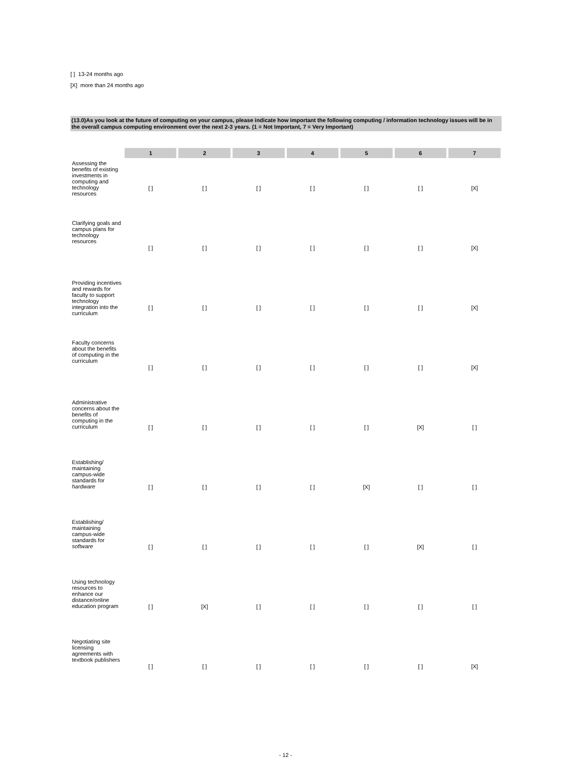[ ] 13-24 months ago
[X] more than 24 months ago
(13.0)As you look at the future of computing on your campus, please indicate how important the following computing / information technology issues will be in the overall campus computing environment over the next 2-3 years. (1 = Not Important, 7 = Very Important)
| | 1 | 2 | 3 | 4 | 5 | 6 | 7 |
| Assessing the benefits of existing investments in computing and technology resources | [ ] | [ ] | [ ] | [ ] | [ ] | [ ] | [X] |
| Clarifying goals and campus plans for technology resources | [ ] | [ ] | [ ] | [ ] | [ ] | [ ] | [X] |
| Providing incentives and rewards for faculty to support technology integration into the curriculum | [ ] | [ ] | [ ] | [ ] | [ ] | [ ] | [X] |
| Faculty concerns about the benefits of computing in the curriculum | [ ] | [ ] | [ ] | [ ] | [ ] | [ ] | [X] |
| Administrative concerns about the benefits of computing in the curriculum | [ ] | [ ] | [ ] | [ ] | [ ] | [X] | [ ] |
| Establishing/ maintaining campus-wide standards for hardware | [ ] | [ ] | [ ] | [ ] | [X] | [ ] | [ ] |
| Establishing/ maintaining campus-wide standards for software | [ ] | [ ] | [ ] | [ ] | [ ] | [X] | [ ] |
| Using technology resources to enhance our distance/online education program | [ ] | [X] | [ ] | [ ] | [ ] | [ ] | [ ] |
| Negotiating site licensing agreements with textbook publishers | [ ] | [ ] | [ ] | [ ] | [ ] | [ ] | [X] |
- 12 -